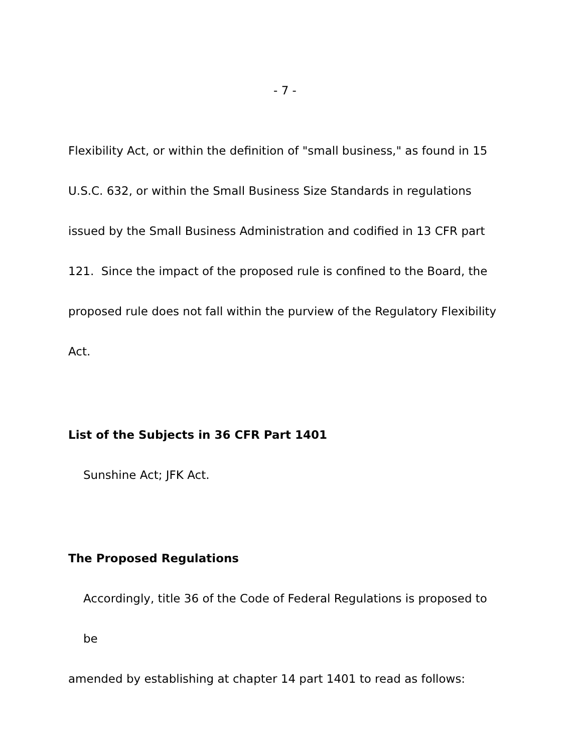- 7 -
Flexibility Act, or within the definition of "small business," as found in 15 U.S.C. 632, or within the Small Business Size Standards in regulations issued by the Small Business Administration and codified in 13 CFR part 121. Since the impact of the proposed rule is confined to the Board, the proposed rule does not fall within the purview of the Regulatory Flexibility Act.
List of the Subjects in 36 CFR Part 1401
Sunshine Act; JFK Act.
The Proposed Regulations
Accordingly, title 36 of the Code of Federal Regulations is proposed to be
amended by establishing at chapter 14 part 1401 to read as follows: